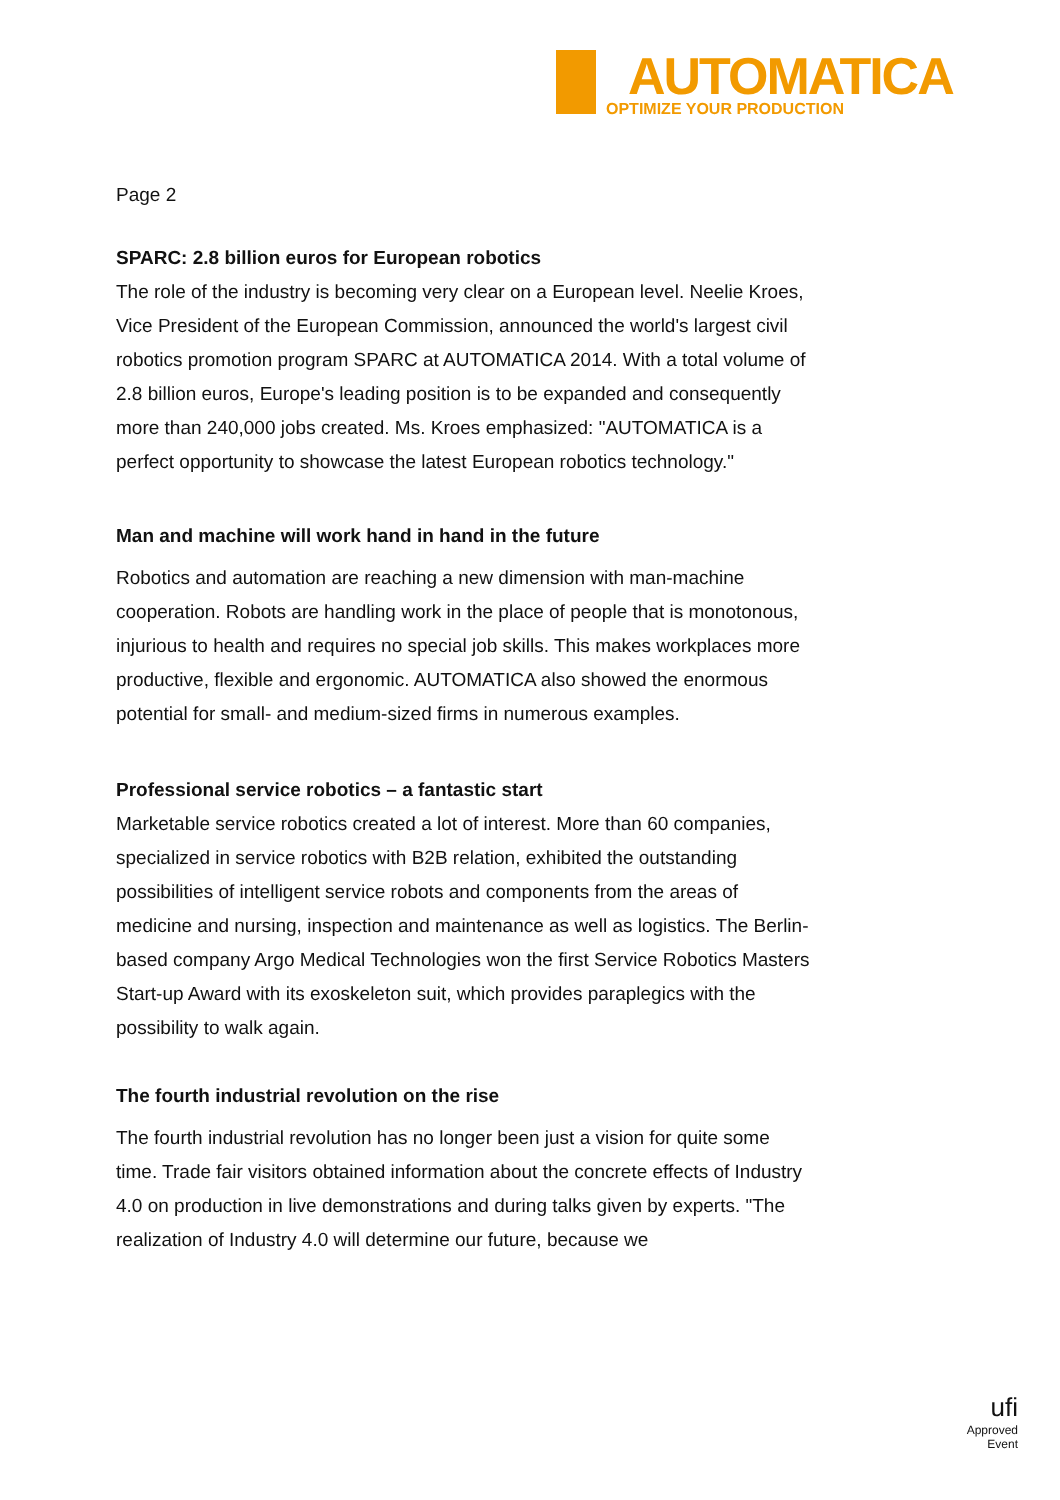AUTOMATICA
OPTIMIZE YOUR PRODUCTION
Page 2
SPARC: 2.8 billion euros for European robotics
The role of the industry is becoming very clear on a European level. Neelie Kroes, Vice President of the European Commission, announced the world's largest civil robotics promotion program SPARC at AUTOMATICA 2014. With a total volume of 2.8 billion euros, Europe's leading position is to be expanded and consequently more than 240,000 jobs created. Ms. Kroes emphasized: "AUTOMATICA is a perfect opportunity to showcase the latest European robotics technology."
Man and machine will work hand in hand in the future
Robotics and automation are reaching a new dimension with man-machine cooperation. Robots are handling work in the place of people that is monotonous, injurious to health and requires no special job skills. This makes workplaces more productive, flexible and ergonomic. AUTOMATICA also showed the enormous potential for small- and medium-sized firms in numerous examples.
Professional service robotics – a fantastic start
Marketable service robotics created a lot of interest. More than 60 companies, specialized in service robotics with B2B relation, exhibited the outstanding possibilities of intelligent service robots and components from the areas of medicine and nursing, inspection and maintenance as well as logistics. The Berlin-based company Argo Medical Technologies won the first Service Robotics Masters Start-up Award with its exoskeleton suit, which provides paraplegics with the possibility to walk again.
The fourth industrial revolution on the rise
The fourth industrial revolution has no longer been just a vision for quite some time. Trade fair visitors obtained information about the concrete effects of Industry 4.0 on production in live demonstrations and during talks given by experts. "The realization of Industry 4.0 will determine our future, because we
ufi
Approved
Event